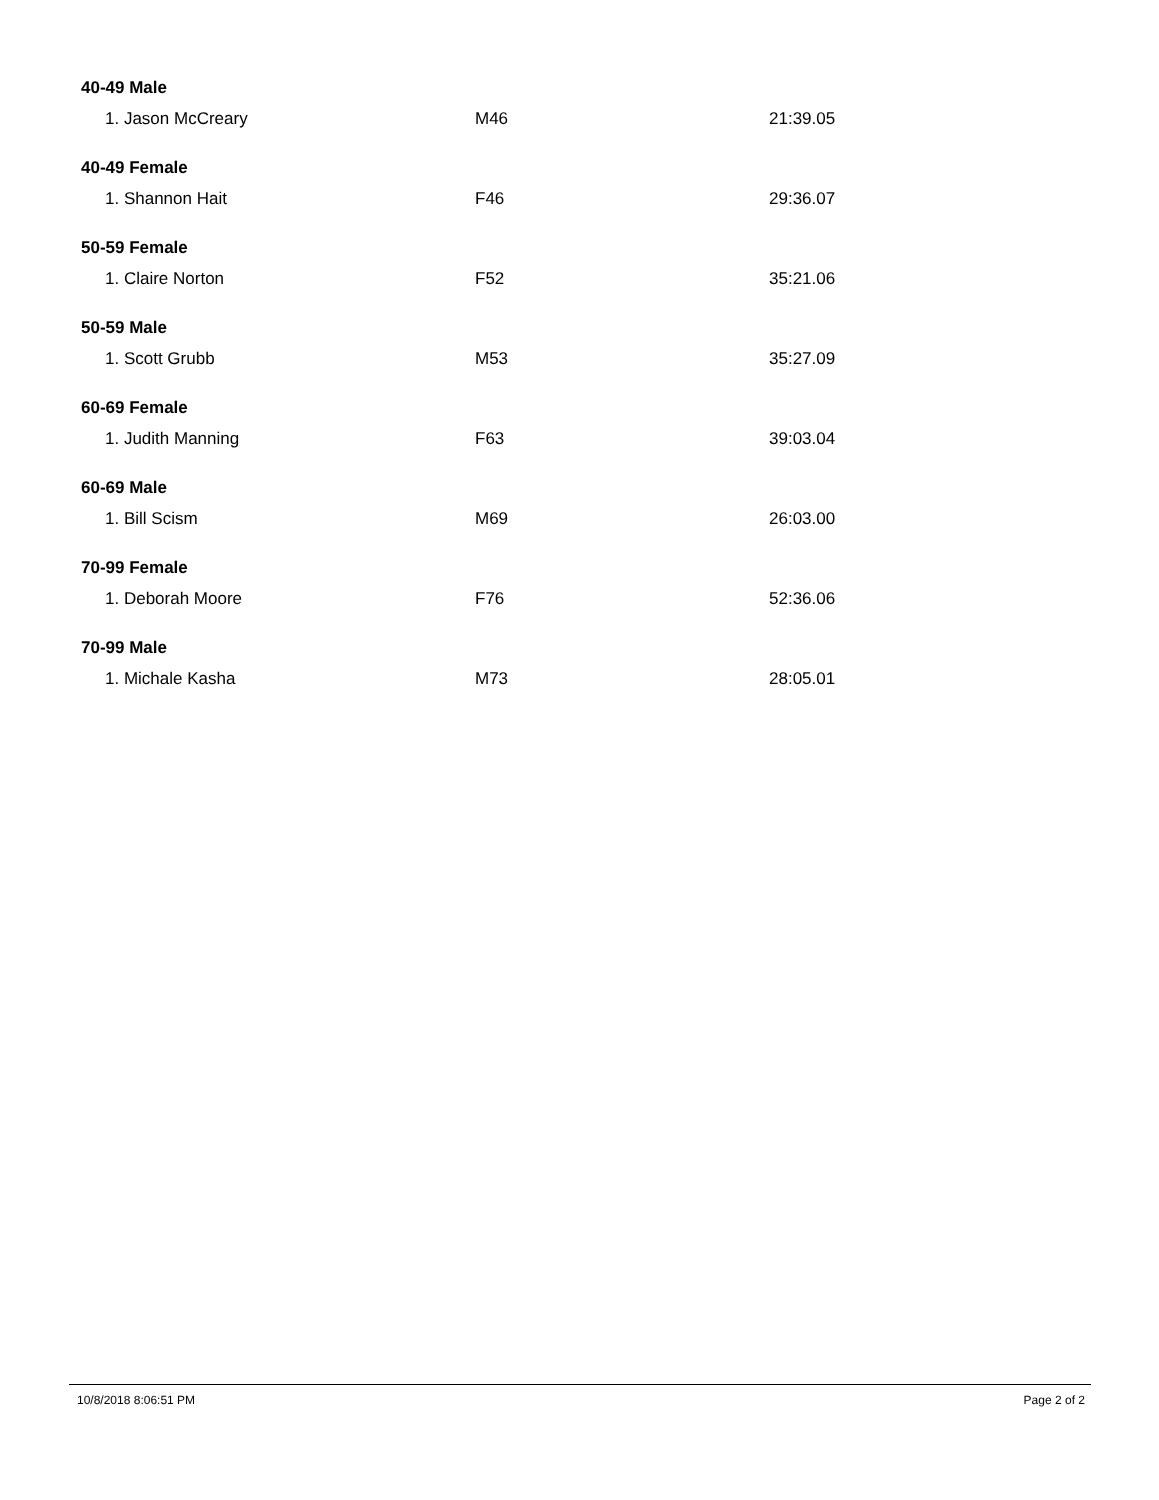| 40-49 Male | | |
| --- | --- | --- |
| 1. Jason McCreary | M46 | 21:39.05 |
| 40-49 Female | | |
| 1. Shannon Hait | F46 | 29:36.07 |
| 50-59 Female | | |
| 1. Claire Norton | F52 | 35:21.06 |
| 50-59 Male | | |
| 1. Scott Grubb | M53 | 35:27.09 |
| 60-69 Female | | |
| 1. Judith Manning | F63 | 39:03.04 |
| 60-69 Male | | |
| 1. Bill Scism | M69 | 26:03.00 |
| 70-99 Female | | |
| 1. Deborah Moore | F76 | 52:36.06 |
| 70-99 Male | | |
| 1. Michale Kasha | M73 | 28:05.01 |
10/8/2018 8:06:51 PM Page 2 of 2